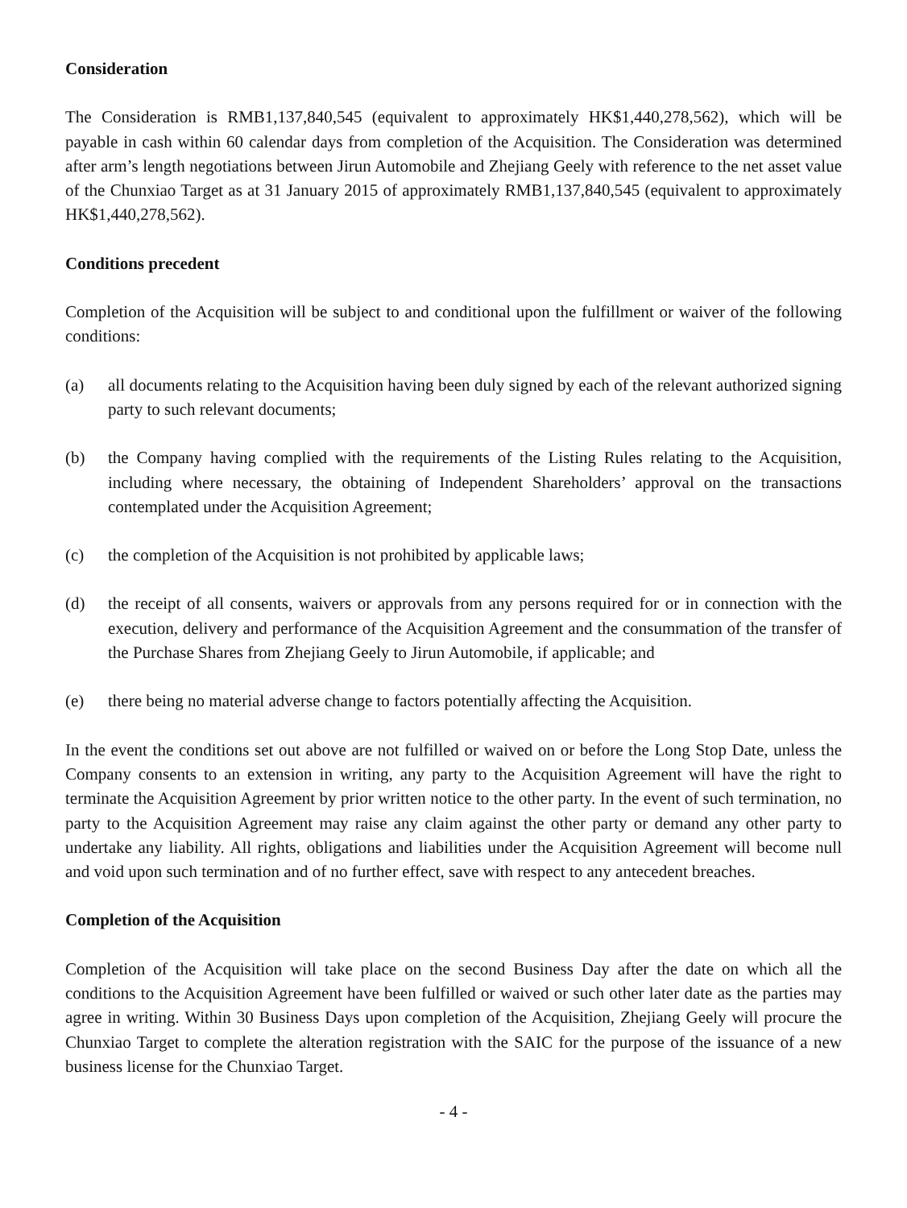Consideration
The Consideration is RMB1,137,840,545 (equivalent to approximately HK$1,440,278,562), which will be payable in cash within 60 calendar days from completion of the Acquisition. The Consideration was determined after arm’s length negotiations between Jirun Automobile and Zhejiang Geely with reference to the net asset value of the Chunxiao Target as at 31 January 2015 of approximately RMB1,137,840,545 (equivalent to approximately HK$1,440,278,562).
Conditions precedent
Completion of the Acquisition will be subject to and conditional upon the fulfillment or waiver of the following conditions:
(a) all documents relating to the Acquisition having been duly signed by each of the relevant authorized signing party to such relevant documents;
(b) the Company having complied with the requirements of the Listing Rules relating to the Acquisition, including where necessary, the obtaining of Independent Shareholders’ approval on the transactions contemplated under the Acquisition Agreement;
(c) the completion of the Acquisition is not prohibited by applicable laws;
(d) the receipt of all consents, waivers or approvals from any persons required for or in connection with the execution, delivery and performance of the Acquisition Agreement and the consummation of the transfer of the Purchase Shares from Zhejiang Geely to Jirun Automobile, if applicable; and
(e) there being no material adverse change to factors potentially affecting the Acquisition.
In the event the conditions set out above are not fulfilled or waived on or before the Long Stop Date, unless the Company consents to an extension in writing, any party to the Acquisition Agreement will have the right to terminate the Acquisition Agreement by prior written notice to the other party. In the event of such termination, no party to the Acquisition Agreement may raise any claim against the other party or demand any other party to undertake any liability. All rights, obligations and liabilities under the Acquisition Agreement will become null and void upon such termination and of no further effect, save with respect to any antecedent breaches.
Completion of the Acquisition
Completion of the Acquisition will take place on the second Business Day after the date on which all the conditions to the Acquisition Agreement have been fulfilled or waived or such other later date as the parties may agree in writing. Within 30 Business Days upon completion of the Acquisition, Zhejiang Geely will procure the Chunxiao Target to complete the alteration registration with the SAIC for the purpose of the issuance of a new business license for the Chunxiao Target.
- 4 -